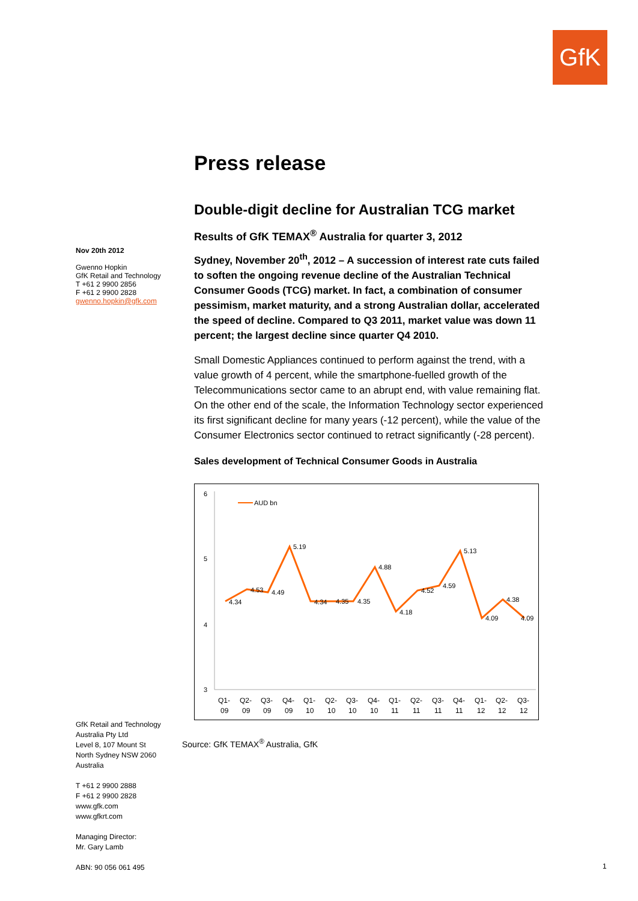GfK
Nov 20th 2012
Gwenno Hopkin
GfK Retail and Technology
T +61 2 9900 2856
F +61 2 9900 2828
gwenno.hopkin@gfk.com
Press release
Double-digit decline for Australian TCG market
Results of GfK TEMAX<sup>®</sup> Australia for quarter 3, 2012
Sydney, November 20<sup>th</sup>, 2012 – A succession of interest rate cuts failed to soften the ongoing revenue decline of the Australian Technical Consumer Goods (TCG) market. In fact, a combination of consumer pessimism, market maturity, and a strong Australian dollar, accelerated the speed of decline. Compared to Q3 2011, market value was down 11 percent; the largest decline since quarter Q4 2010.
Small Domestic Appliances continued to perform against the trend, with a value growth of 4 percent, while the smartphone-fuelled growth of the Telecommunications sector came to an abrupt end, with value remaining flat. On the other end of the scale, the Information Technology sector experienced its first significant decline for many years (-12 percent), while the value of the Consumer Electronics sector continued to retract significantly (-28 percent).
Sales development of Technical Consumer Goods in Australia
6
5
4
3
AUD bn
4.34
4.53
4.49
5.19
4.34
4.35
4.35
4.88
4.18
4.52
4.59
5.13
4.09
4.38
4.09
Q1-
09
Q2-
09
Q3-
09
Q4-
09
Q1-
10
Q2-
10
Q3-
10
Q4-
10
Q1-
11
Q2-
11
Q3-
11
Q4-
11
Q1-
12
Q2-
12
Q3-
12
Source: GfK TEMAX<sup>®</sup> Australia, GfK
GfK Retail and Technology
Australia Pty Ltd
Level 8, 107 Mount St
North Sydney NSW 2060
Australia
T +61 2 9900 2888
F +61 2 9900 2828
www.gfk.com
www.gfkrt.com
Managing Director:
Mr. Gary Lamb
ABN: 90 056 061 495
1